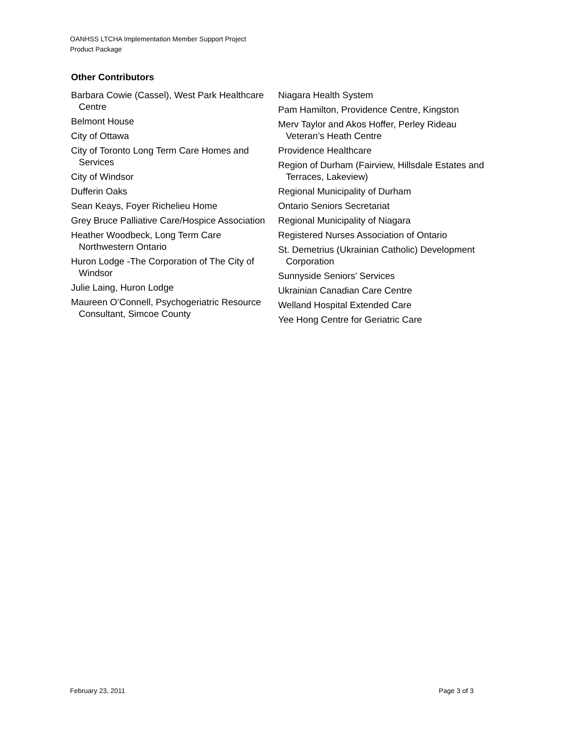OANHSS LTCHA Implementation Member Support Project
Product Package
Other Contributors
Barbara Cowie (Cassel), West Park Healthcare Centre
Belmont House
City of Ottawa
City of Toronto Long Term Care Homes and Services
City of Windsor
Dufferin Oaks
Sean Keays, Foyer Richelieu Home
Grey Bruce Palliative Care/Hospice Association
Heather Woodbeck, Long Term Care Northwestern Ontario
Huron Lodge -The Corporation of The City of Windsor
Julie Laing, Huron Lodge
Maureen O’Connell, Psychogeriatric Resource Consultant, Simcoe County
Niagara Health System
Pam Hamilton, Providence Centre, Kingston
Merv Taylor and Akos Hoffer, Perley Rideau Veteran’s Heath Centre
Providence Healthcare
Region of Durham (Fairview, Hillsdale Estates and Terraces, Lakeview)
Regional Municipality of Durham
Ontario Seniors Secretariat
Regional Municipality of Niagara
Registered Nurses Association of Ontario
St. Demetrius (Ukrainian Catholic) Development Corporation
Sunnyside Seniors’ Services
Ukrainian Canadian Care Centre
Welland Hospital Extended Care
Yee Hong Centre for Geriatric Care
February 23, 2011 Page 3 of 3